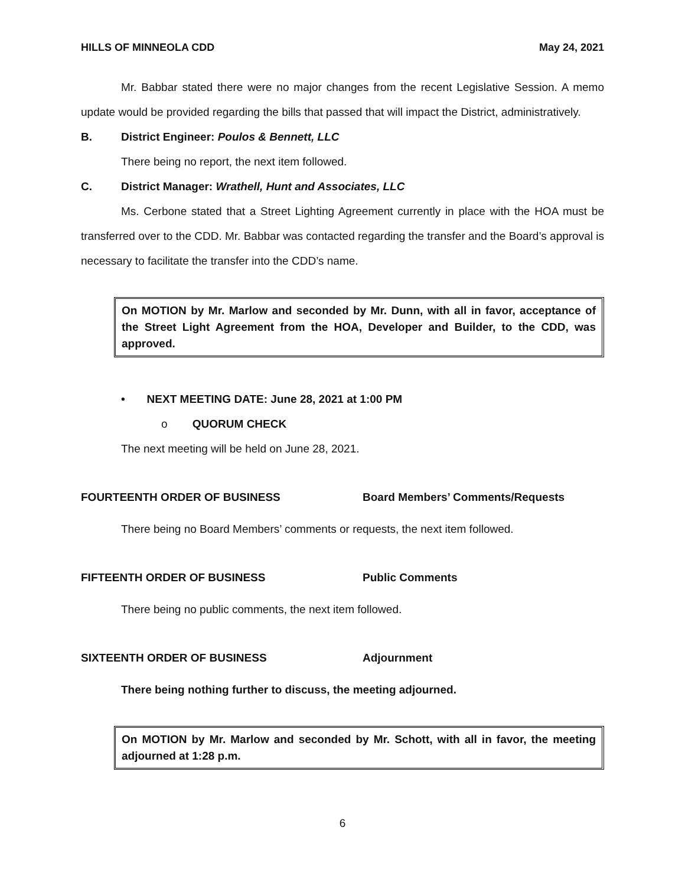HILLS OF MINNEOLA CDD May 24, 2021
Mr. Babbar stated there were no major changes from the recent Legislative Session. A memo update would be provided regarding the bills that passed that will impact the District, administratively.
B. District Engineer: Poulos & Bennett, LLC
There being no report, the next item followed.
C. District Manager: Wrathell, Hunt and Associates, LLC
Ms. Cerbone stated that a Street Lighting Agreement currently in place with the HOA must be transferred over to the CDD. Mr. Babbar was contacted regarding the transfer and the Board’s approval is necessary to facilitate the transfer into the CDD’s name.
On MOTION by Mr. Marlow and seconded by Mr. Dunn, with all in favor, acceptance of the Street Light Agreement from the HOA, Developer and Builder, to the CDD, was approved.
• NEXT MEETING DATE: June 28, 2021 at 1:00 PM
o QUORUM CHECK
The next meeting will be held on June 28, 2021.
FOURTEENTH ORDER OF BUSINESS Board Members’ Comments/Requests
There being no Board Members’ comments or requests, the next item followed.
FIFTEENTH ORDER OF BUSINESS Public Comments
There being no public comments, the next item followed.
SIXTEENTH ORDER OF BUSINESS Adjournment
There being nothing further to discuss, the meeting adjourned.
On MOTION by Mr. Marlow and seconded by Mr. Schott, with all in favor, the meeting adjourned at 1:28 p.m.
6